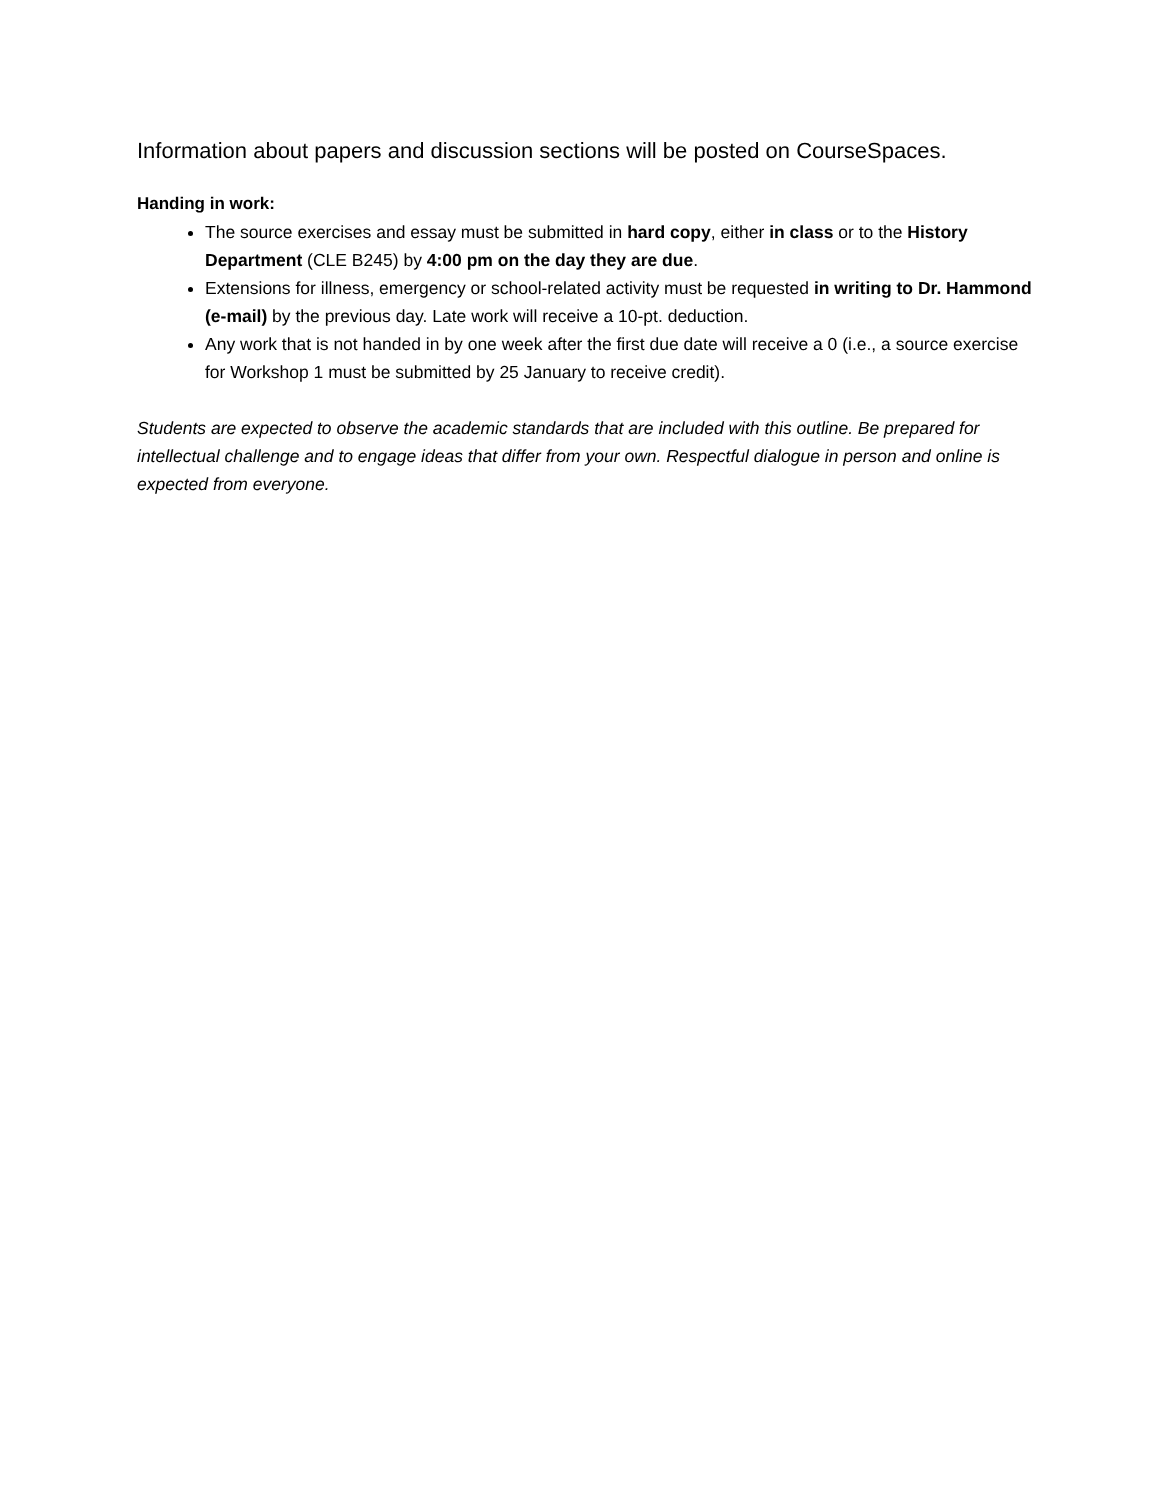Information about papers and discussion sections will be posted on CourseSpaces.
Handing in work:
The source exercises and essay must be submitted in hard copy, either in class or to the History Department (CLE B245) by 4:00 pm on the day they are due.
Extensions for illness, emergency or school-related activity must be requested in writing to Dr. Hammond (e-mail) by the previous day. Late work will receive a 10-pt. deduction.
Any work that is not handed in by one week after the first due date will receive a 0 (i.e., a source exercise for Workshop 1 must be submitted by 25 January to receive credit).
Students are expected to observe the academic standards that are included with this outline. Be prepared for intellectual challenge and to engage ideas that differ from your own. Respectful dialogue in person and online is expected from everyone.